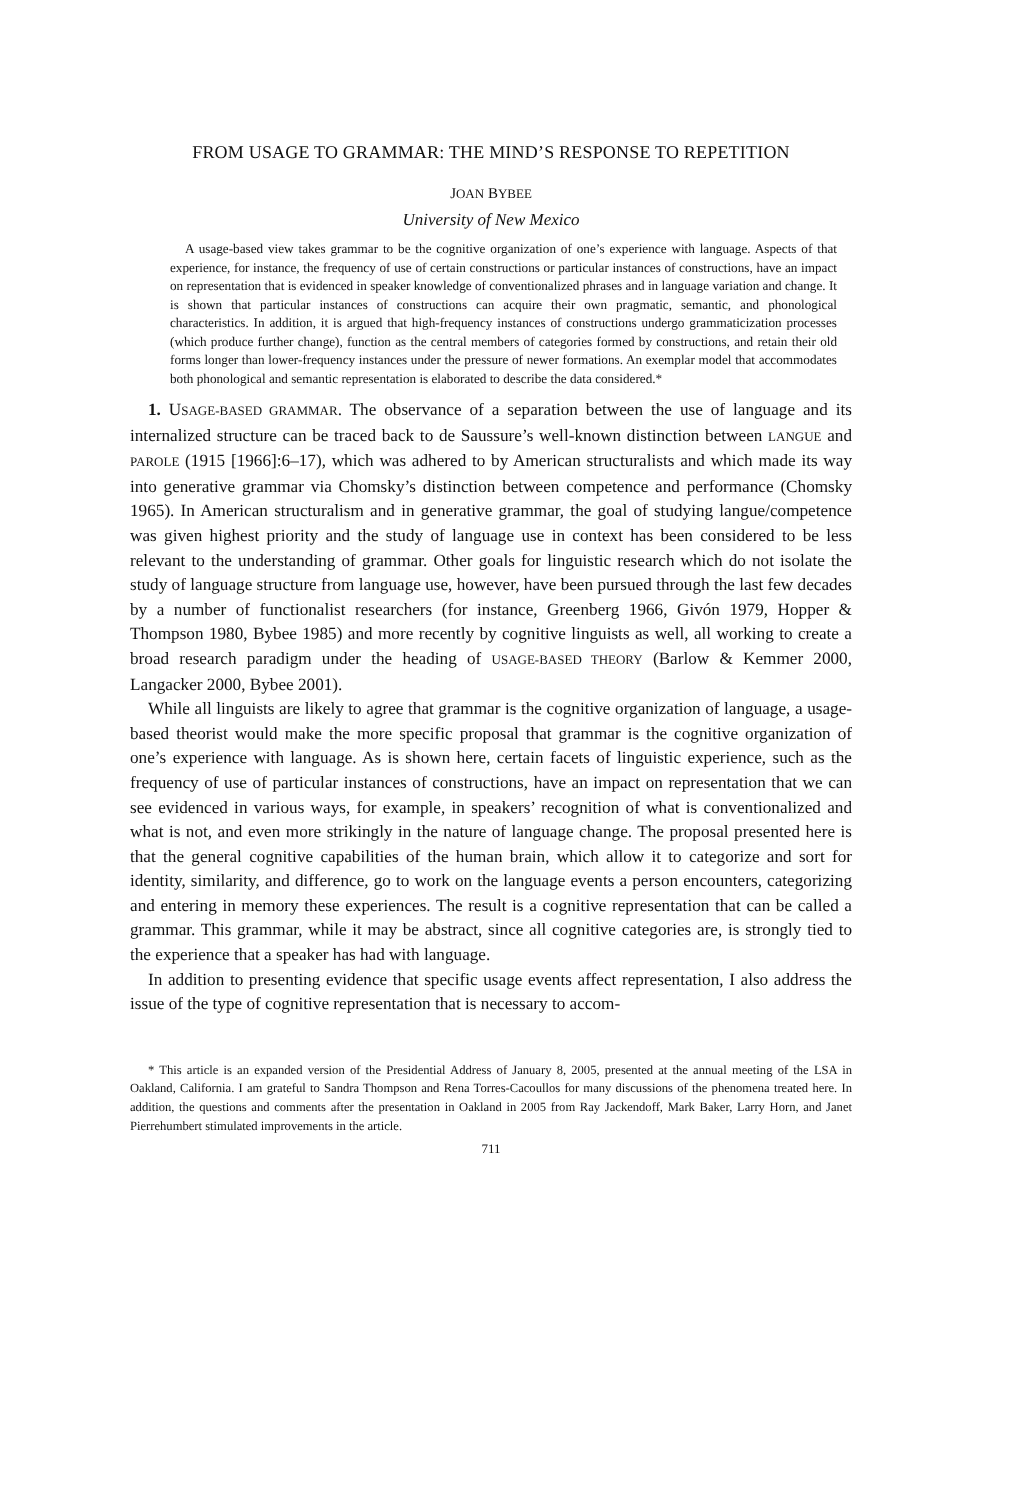FROM USAGE TO GRAMMAR: THE MIND’S RESPONSE TO REPETITION
JOAN BYBEE
University of New Mexico
A usage-based view takes grammar to be the cognitive organization of one’s experience with language. Aspects of that experience, for instance, the frequency of use of certain constructions or particular instances of constructions, have an impact on representation that is evidenced in speaker knowledge of conventionalized phrases and in language variation and change. It is shown that particular instances of constructions can acquire their own pragmatic, semantic, and phonological characteristics. In addition, it is argued that high-frequency instances of constructions undergo grammaticization processes (which produce further change), function as the central members of categories formed by constructions, and retain their old forms longer than lower-frequency instances under the pressure of newer formations. An exemplar model that accommodates both phonological and semantic representation is elaborated to describe the data considered.*
1. USAGE-BASED GRAMMAR. The observance of a separation between the use of language and its internalized structure can be traced back to de Saussure’s well-known distinction between LANGUE and PAROLE (1915 [1966]:6–17), which was adhered to by American structuralists and which made its way into generative grammar via Chomsky’s distinction between competence and performance (Chomsky 1965). In American structuralism and in generative grammar, the goal of studying langue/competence was given highest priority and the study of language use in context has been considered to be less relevant to the understanding of grammar. Other goals for linguistic research which do not isolate the study of language structure from language use, however, have been pursued through the last few decades by a number of functionalist researchers (for instance, Greenberg 1966, Givón 1979, Hopper & Thompson 1980, Bybee 1985) and more recently by cognitive linguists as well, all working to create a broad research paradigm under the heading of USAGE-BASED THEORY (Barlow & Kemmer 2000, Langacker 2000, Bybee 2001).
While all linguists are likely to agree that grammar is the cognitive organization of language, a usage-based theorist would make the more specific proposal that grammar is the cognitive organization of one’s experience with language. As is shown here, certain facets of linguistic experience, such as the frequency of use of particular instances of constructions, have an impact on representation that we can see evidenced in various ways, for example, in speakers’ recognition of what is conventionalized and what is not, and even more strikingly in the nature of language change. The proposal presented here is that the general cognitive capabilities of the human brain, which allow it to categorize and sort for identity, similarity, and difference, go to work on the language events a person encounters, categorizing and entering in memory these experiences. The result is a cognitive representation that can be called a grammar. This grammar, while it may be abstract, since all cognitive categories are, is strongly tied to the experience that a speaker has had with language.
In addition to presenting evidence that specific usage events affect representation, I also address the issue of the type of cognitive representation that is necessary to accom-
* This article is an expanded version of the Presidential Address of January 8, 2005, presented at the annual meeting of the LSA in Oakland, California. I am grateful to Sandra Thompson and Rena Torres-Cacoullos for many discussions of the phenomena treated here. In addition, the questions and comments after the presentation in Oakland in 2005 from Ray Jackendoff, Mark Baker, Larry Horn, and Janet Pierrehumbert stimulated improvements in the article.
711